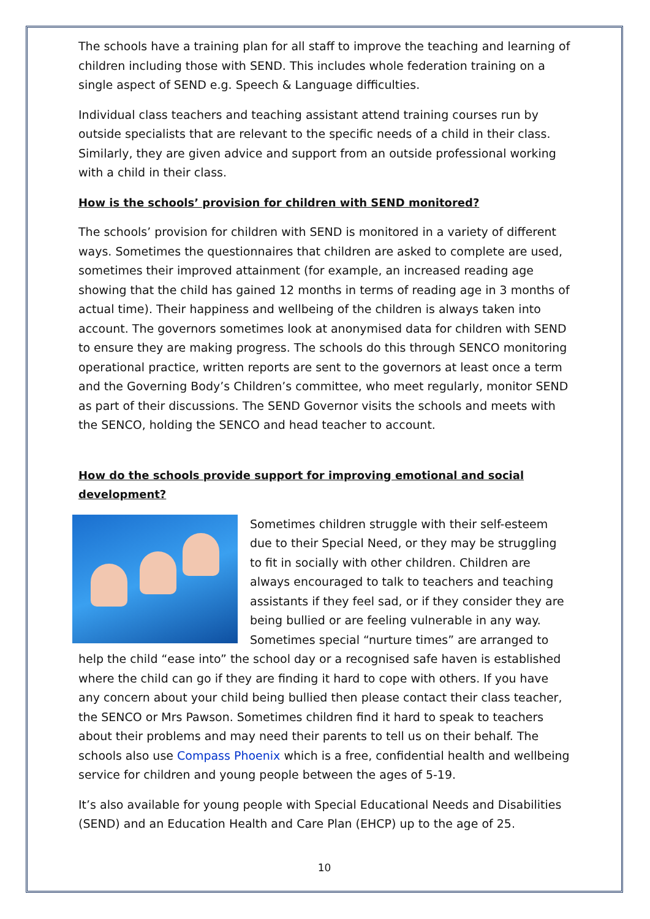The schools have a training plan for all staff to improve the teaching and learning of children including those with SEND. This includes whole federation training on a single aspect of SEND e.g. Speech & Language difficulties.
Individual class teachers and teaching assistant attend training courses run by outside specialists that are relevant to the specific needs of a child in their class. Similarly, they are given advice and support from an outside professional working with a child in their class.
How is the schools’ provision for children with SEND monitored?
The schools’ provision for children with SEND is monitored in a variety of different ways. Sometimes the questionnaires that children are asked to complete are used, sometimes their improved attainment (for example, an increased reading age showing that the child has gained 12 months in terms of reading age in 3 months of actual time). Their happiness and wellbeing of the children is always taken into account. The governors sometimes look at anonymised data for children with SEND to ensure they are making progress. The schools do this through SENCO monitoring operational practice, written reports are sent to the governors at least once a term and the Governing Body’s Children’s committee, who meet regularly, monitor SEND as part of their discussions. The SEND Governor visits the schools and meets with the SENCO, holding the SENCO and head teacher to account.
How do the schools provide support for improving emotional and social development?
Sometimes children struggle with their self-esteem due to their Special Need, or they may be struggling to fit in socially with other children. Children are always encouraged to talk to teachers and teaching assistants if they feel sad, or if they consider they are being bullied or are feeling vulnerable in any way. Sometimes special “nurture times” are arranged to help the child “ease into” the school day or a recognised safe haven is established where the child can go if they are finding it hard to cope with others. If you have any concern about your child being bullied then please contact their class teacher, the SENCO or Mrs Pawson. Sometimes children find it hard to speak to teachers about their problems and may need their parents to tell us on their behalf. The schools also use Compass Phoenix which is a free, confidential health and wellbeing service for children and young people between the ages of 5-19.
It’s also available for young people with Special Educational Needs and Disabilities (SEND) and an Education Health and Care Plan (EHCP) up to the age of 25.
10